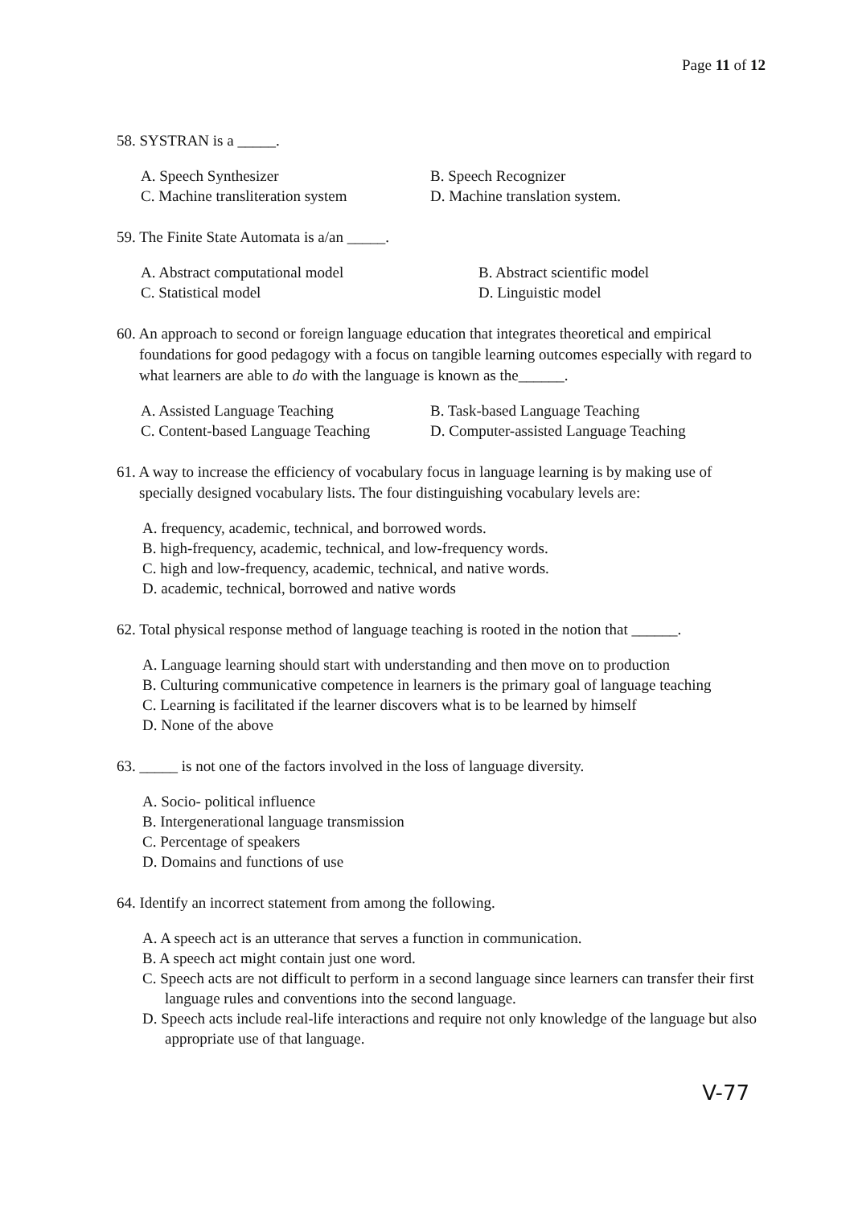Page 11 of 12
58. SYSTRAN is a _____.
A. Speech Synthesizer
B. Speech Recognizer
C. Machine transliteration system
D. Machine translation system.
59. The Finite State Automata is a/an _____.
A. Abstract computational model
B. Abstract scientific model
C. Statistical model
D. Linguistic model
60. An approach to second or foreign language education that integrates theoretical and empirical foundations for good pedagogy with a focus on tangible learning outcomes especially with regard to what learners are able to do with the language is known as the______.
A. Assisted Language Teaching
B. Task-based Language Teaching
C. Content-based Language Teaching
D. Computer-assisted Language Teaching
61. A way to increase the efficiency of vocabulary focus in language learning is by making use of specially designed vocabulary lists. The four distinguishing vocabulary levels are:
A. frequency, academic, technical, and borrowed words.
B. high-frequency, academic, technical, and low-frequency words.
C. high and low-frequency, academic, technical, and native words.
D. academic, technical, borrowed and native words
62. Total physical response method of language teaching is rooted in the notion that ______.
A. Language learning should start with understanding and then move on to production
B. Culturing communicative competence in learners is the primary goal of language teaching
C. Learning is facilitated if the learner discovers what is to be learned by himself
D. None of the above
63. _____ is not one of the factors involved in the loss of language diversity.
A. Socio- political influence
B. Intergenerational language transmission
C. Percentage of speakers
D. Domains and functions of use
64. Identify an incorrect statement from among the following.
A. A speech act is an utterance that serves a function in communication.
B. A speech act might contain just one word.
C. Speech acts are not difficult to perform in a second language since learners can transfer their first language rules and conventions into the second language.
D. Speech acts include real-life interactions and require not only knowledge of the language but also appropriate use of that language.
V-77